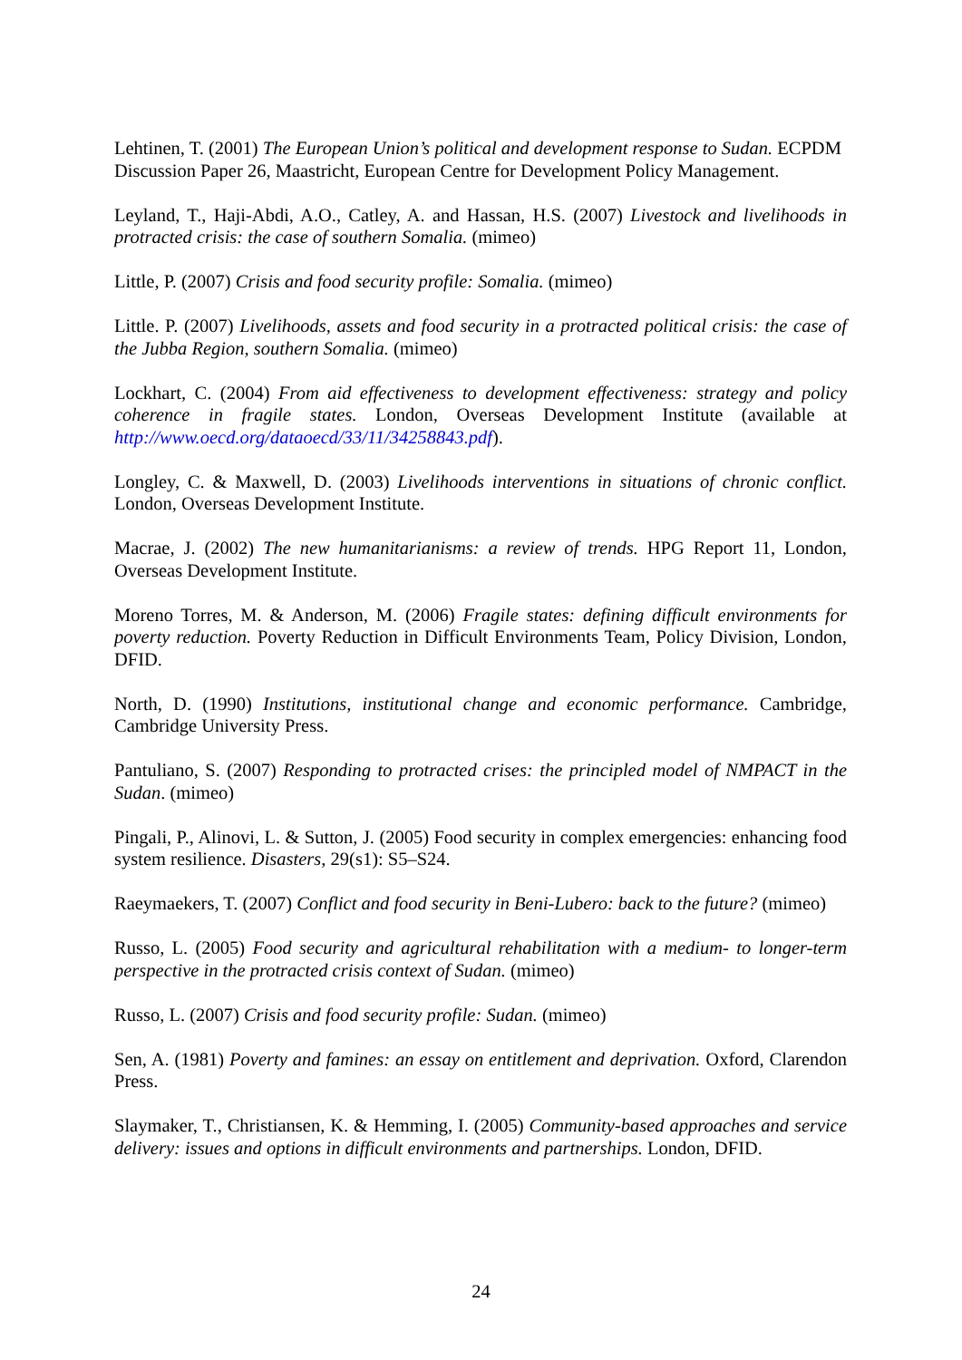Lehtinen, T. (2001) The European Union’s political and development response to Sudan. ECPDM Discussion Paper 26, Maastricht, European Centre for Development Policy Management.
Leyland, T., Haji-Abdi, A.O., Catley, A. and Hassan, H.S. (2007) Livestock and livelihoods in protracted crisis: the case of southern Somalia. (mimeo)
Little, P. (2007) Crisis and food security profile: Somalia. (mimeo)
Little. P. (2007) Livelihoods, assets and food security in a protracted political crisis: the case of the Jubba Region, southern Somalia. (mimeo)
Lockhart, C. (2004) From aid effectiveness to development effectiveness: strategy and policy coherence in fragile states. London, Overseas Development Institute (available at http://www.oecd.org/dataoecd/33/11/34258843.pdf).
Longley, C. & Maxwell, D. (2003) Livelihoods interventions in situations of chronic conflict. London, Overseas Development Institute.
Macrae, J. (2002) The new humanitarianisms: a review of trends. HPG Report 11, London, Overseas Development Institute.
Moreno Torres, M. & Anderson, M. (2006) Fragile states: defining difficult environments for poverty reduction. Poverty Reduction in Difficult Environments Team, Policy Division, London, DFID.
North, D. (1990) Institutions, institutional change and economic performance. Cambridge, Cambridge University Press.
Pantuliano, S. (2007) Responding to protracted crises: the principled model of NMPACT in the Sudan. (mimeo)
Pingali, P., Alinovi, L. & Sutton, J. (2005) Food security in complex emergencies: enhancing food system resilience. Disasters, 29(s1): S5–S24.
Raeymaekers, T. (2007) Conflict and food security in Beni-Lubero: back to the future? (mimeo)
Russo, L. (2005) Food security and agricultural rehabilitation with a medium- to longer-term perspective in the protracted crisis context of Sudan. (mimeo)
Russo, L. (2007) Crisis and food security profile: Sudan. (mimeo)
Sen, A. (1981) Poverty and famines: an essay on entitlement and deprivation. Oxford, Clarendon Press.
Slaymaker, T., Christiansen, K. & Hemming, I. (2005) Community-based approaches and service delivery: issues and options in difficult environments and partnerships. London, DFID.
24